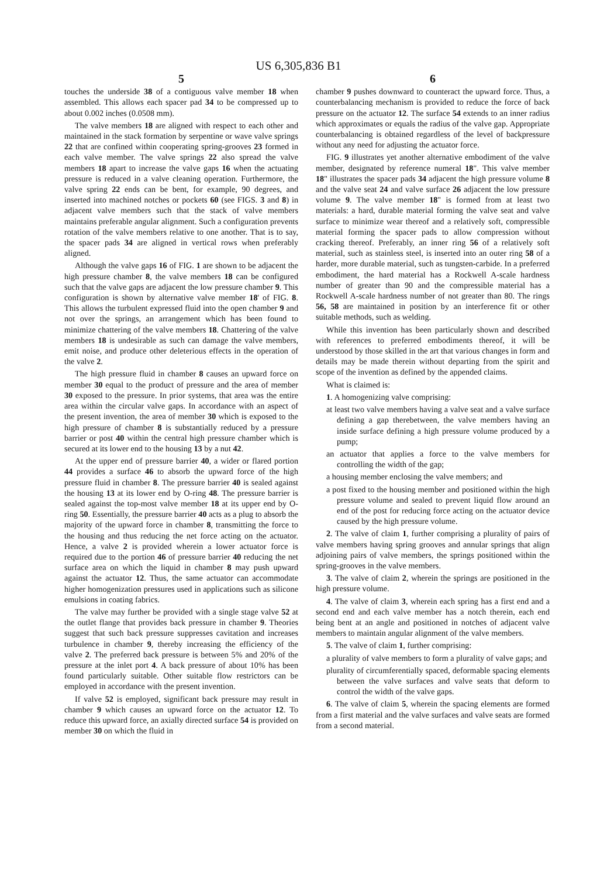US 6,305,836 B1
5
touches the underside 38 of a contiguous valve member 18 when assembled. This allows each spacer pad 34 to be compressed up to about 0.002 inches (0.0508 mm).
The valve members 18 are aligned with respect to each other and maintained in the stack formation by serpentine or wave valve springs 22 that are confined within cooperating spring-grooves 23 formed in each valve member. The valve springs 22 also spread the valve members 18 apart to increase the valve gaps 16 when the actuating pressure is reduced in a valve cleaning operation. Furthermore, the valve spring 22 ends can be bent, for example, 90 degrees, and inserted into machined notches or pockets 60 (see FIGS. 3 and 8) in adjacent valve members such that the stack of valve members maintains preferable angular alignment. Such a configuration prevents rotation of the valve members relative to one another. That is to say, the spacer pads 34 are aligned in vertical rows when preferably aligned.
Although the valve gaps 16 of FIG. 1 are shown to be adjacent the high pressure chamber 8, the valve members 18 can be configured such that the valve gaps are adjacent the low pressure chamber 9. This configuration is shown by alternative valve member 18' of FIG. 8. This allows the turbulent expressed fluid into the open chamber 9 and not over the springs, an arrangement which has been found to minimize chattering of the valve members 18. Chattering of the valve members 18 is undesirable as such can damage the valve members, emit noise, and produce other deleterious effects in the operation of the valve 2.
The high pressure fluid in chamber 8 causes an upward force on member 30 equal to the product of pressure and the area of member 30 exposed to the pressure. In prior systems, that area was the entire area within the circular valve gaps. In accordance with an aspect of the present invention, the area of member 30 which is exposed to the high pressure of chamber 8 is substantially reduced by a pressure barrier or post 40 within the central high pressure chamber which is secured at its lower end to the housing 13 by a nut 42.
At the upper end of pressure barrier 40, a wider or flared portion 44 provides a surface 46 to absorb the upward force of the high pressure fluid in chamber 8. The pressure barrier 40 is sealed against the housing 13 at its lower end by O-ring 48. The pressure barrier is sealed against the top-most valve member 18 at its upper end by O-ring 50. Essentially, the pressure barrier 40 acts as a plug to absorb the majority of the upward force in chamber 8, transmitting the force to the housing and thus reducing the net force acting on the actuator. Hence, a valve 2 is provided wherein a lower actuator force is required due to the portion 46 of pressure barrier 40 reducing the net surface area on which the liquid in chamber 8 may push upward against the actuator 12. Thus, the same actuator can accommodate higher homogenization pressures used in applications such as silicone emulsions in coating fabrics.
The valve may further be provided with a single stage valve 52 at the outlet flange that provides back pressure in chamber 9. Theories suggest that such back pressure suppresses cavitation and increases turbulence in chamber 9, thereby increasing the efficiency of the valve 2. The preferred back pressure is between 5% and 20% of the pressure at the inlet port 4. A back pressure of about 10% has been found particularly suitable. Other suitable flow restrictors can be employed in accordance with the present invention.
If valve 52 is employed, significant back pressure may result in chamber 9 which causes an upward force on the actuator 12. To reduce this upward force, an axially directed surface 54 is provided on member 30 on which the fluid in
6
chamber 9 pushes downward to counteract the upward force. Thus, a counterbalancing mechanism is provided to reduce the force of back pressure on the actuator 12. The surface 54 extends to an inner radius which approximates or equals the radius of the valve gap. Appropriate counterbalancing is obtained regardless of the level of backpressure without any need for adjusting the actuator force.
FIG. 9 illustrates yet another alternative embodiment of the valve member, designated by reference numeral 18". This valve member 18" illustrates the spacer pads 34 adjacent the high pressure volume 8 and the valve seat 24 and valve surface 26 adjacent the low pressure volume 9. The valve member 18" is formed from at least two materials: a hard, durable material forming the valve seat and valve surface to minimize wear thereof and a relatively soft, compressible material forming the spacer pads to allow compression without cracking thereof. Preferably, an inner ring 56 of a relatively soft material, such as stainless steel, is inserted into an outer ring 58 of a harder, more durable material, such as tungsten-carbide. In a preferred embodiment, the hard material has a Rockwell A-scale hardness number of greater than 90 and the compressible material has a Rockwell A-scale hardness number of not greater than 80. The rings 56, 58 are maintained in position by an interference fit or other suitable methods, such as welding.
While this invention has been particularly shown and described with references to preferred embodiments thereof, it will be understood by those skilled in the art that various changes in form and details may be made therein without departing from the spirit and scope of the invention as defined by the appended claims.
What is claimed is:
1. A homogenizing valve comprising:
at least two valve members having a valve seat and a valve surface defining a gap therebetween, the valve members having an inside surface defining a high pressure volume produced by a pump;
an actuator that applies a force to the valve members for controlling the width of the gap;
a housing member enclosing the valve members; and
a post fixed to the housing member and positioned within the high pressure volume and sealed to prevent liquid flow around an end of the post for reducing force acting on the actuator device caused by the high pressure volume.
2. The valve of claim 1, further comprising a plurality of pairs of valve members having spring grooves and annular springs that align adjoining pairs of valve members, the springs positioned within the spring-grooves in the valve members.
3. The valve of claim 2, wherein the springs are positioned in the high pressure volume.
4. The valve of claim 3, wherein each spring has a first end and a second end and each valve member has a notch therein, each end being bent at an angle and positioned in notches of adjacent valve members to maintain angular alignment of the valve members.
5. The valve of claim 1, further comprising:
a plurality of valve members to form a plurality of valve gaps; and
plurality of circumferentially spaced, deformable spacing elements between the valve surfaces and valve seats that deform to control the width of the valve gaps.
6. The valve of claim 5, wherein the spacing elements are formed from a first material and the valve surfaces and valve seats are formed from a second material.